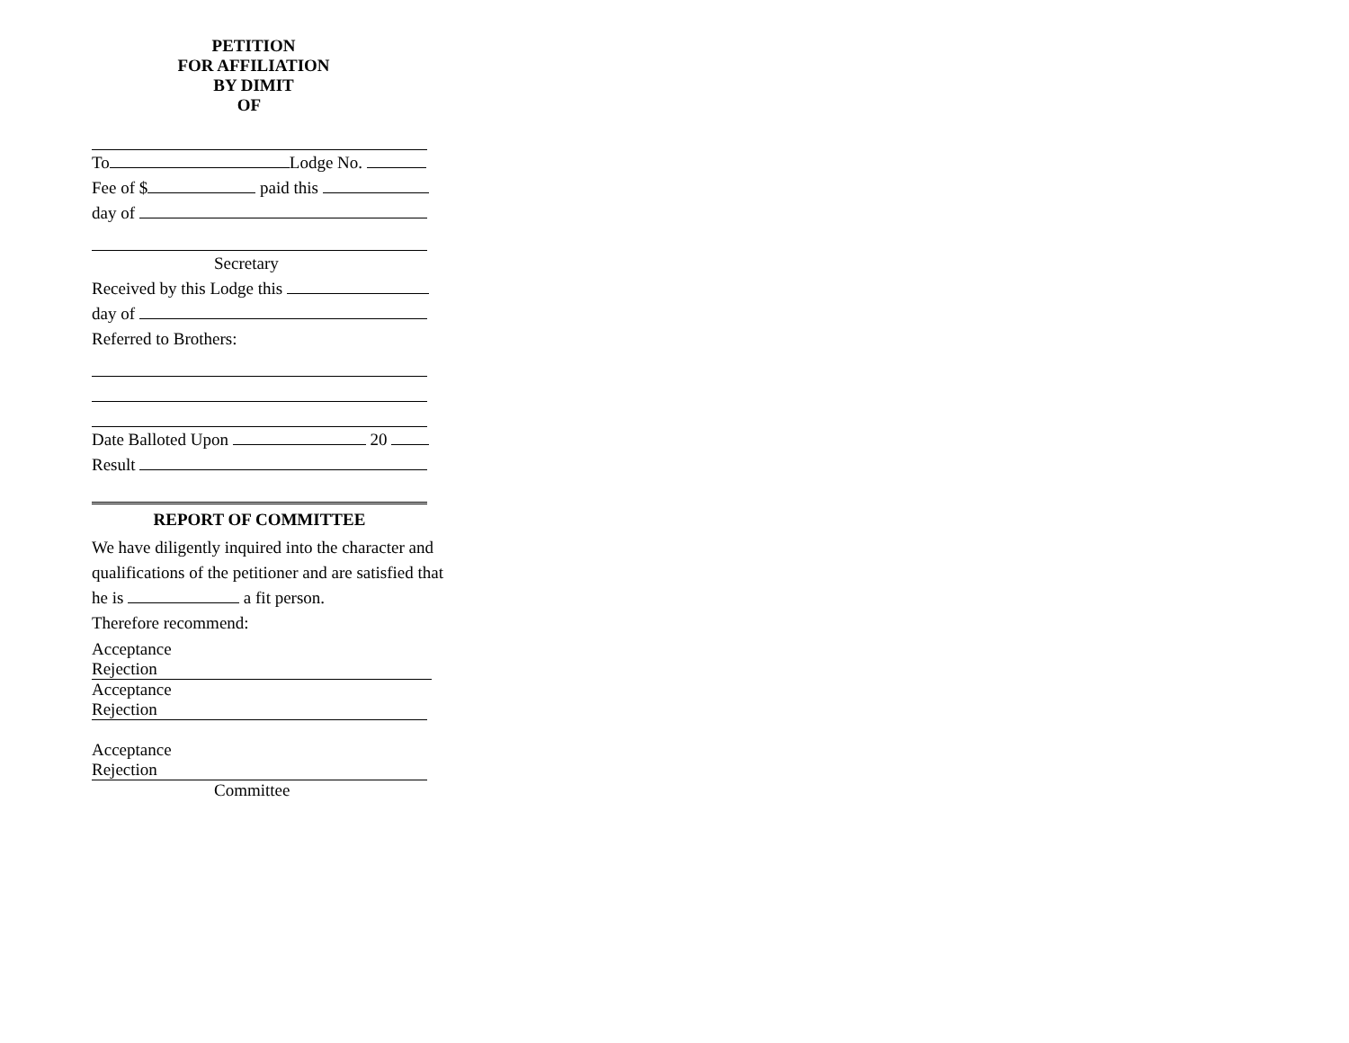PETITION
FOR AFFILIATION
BY DIMIT
OF
To Lodge No.
Fee of $ paid this
day of
Secretary
Received by this Lodge this
day of
Referred to Brothers:
Date Balloted Upon 20
Result
REPORT OF COMMITTEE
We have diligently inquired into the character and
qualifications of the petitioner and are satisfied that
he is a fit person.
Therefore recommend:
Acceptance
Rejection
Acceptance
Rejection
Acceptance
Rejection
Committee